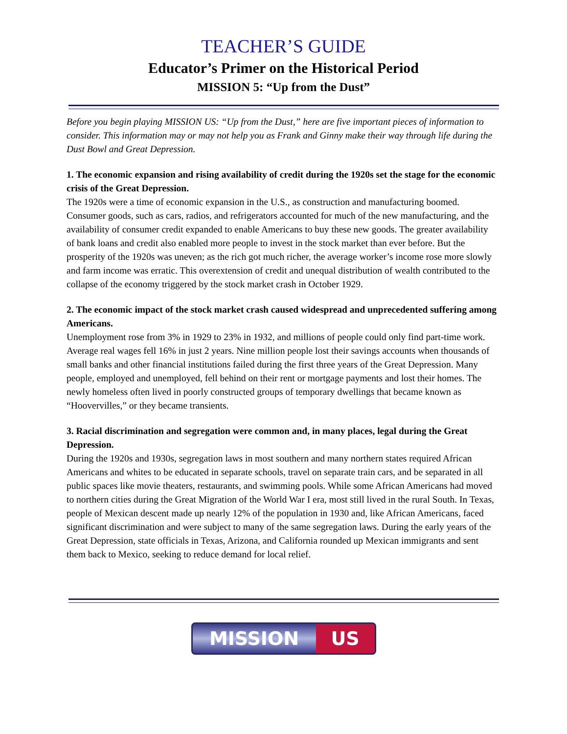TEACHER’S GUIDE
Educator’s Primer on the Historical Period
MISSION 5: “Up from the Dust”
Before you begin playing MISSION US: “Up from the Dust,” here are five important pieces of information to consider. This information may or may not help you as Frank and Ginny make their way through life during the Dust Bowl and Great Depression.
1. The economic expansion and rising availability of credit during the 1920s set the stage for the economic crisis of the Great Depression.
The 1920s were a time of economic expansion in the U.S., as construction and manufacturing boomed. Consumer goods, such as cars, radios, and refrigerators accounted for much of the new manufacturing, and the availability of consumer credit expanded to enable Americans to buy these new goods. The greater availability of bank loans and credit also enabled more people to invest in the stock market than ever before. But the prosperity of the 1920s was uneven; as the rich got much richer, the average worker’s income rose more slowly and farm income was erratic. This overextension of credit and unequal distribution of wealth contributed to the collapse of the economy triggered by the stock market crash in October 1929.
2. The economic impact of the stock market crash caused widespread and unprecedented suffering among Americans.
Unemployment rose from 3% in 1929 to 23% in 1932, and millions of people could only find part-time work. Average real wages fell 16% in just 2 years. Nine million people lost their savings accounts when thousands of small banks and other financial institutions failed during the first three years of the Great Depression. Many people, employed and unemployed, fell behind on their rent or mortgage payments and lost their homes. The newly homeless often lived in poorly constructed groups of temporary dwellings that became known as “Hoovervilles,” or they became transients.
3. Racial discrimination and segregation were common and, in many places, legal during the Great Depression.
During the 1920s and 1930s, segregation laws in most southern and many northern states required African Americans and whites to be educated in separate schools, travel on separate train cars, and be separated in all public spaces like movie theaters, restaurants, and swimming pools. While some African Americans had moved to northern cities during the Great Migration of the World War I era, most still lived in the rural South. In Texas, people of Mexican descent made up nearly 12% of the population in 1930 and, like African Americans, faced significant discrimination and were subject to many of the same segregation laws. During the early years of the Great Depression, state officials in Texas, Arizona, and California rounded up Mexican immigrants and sent them back to Mexico, seeking to reduce demand for local relief.
MISSION US